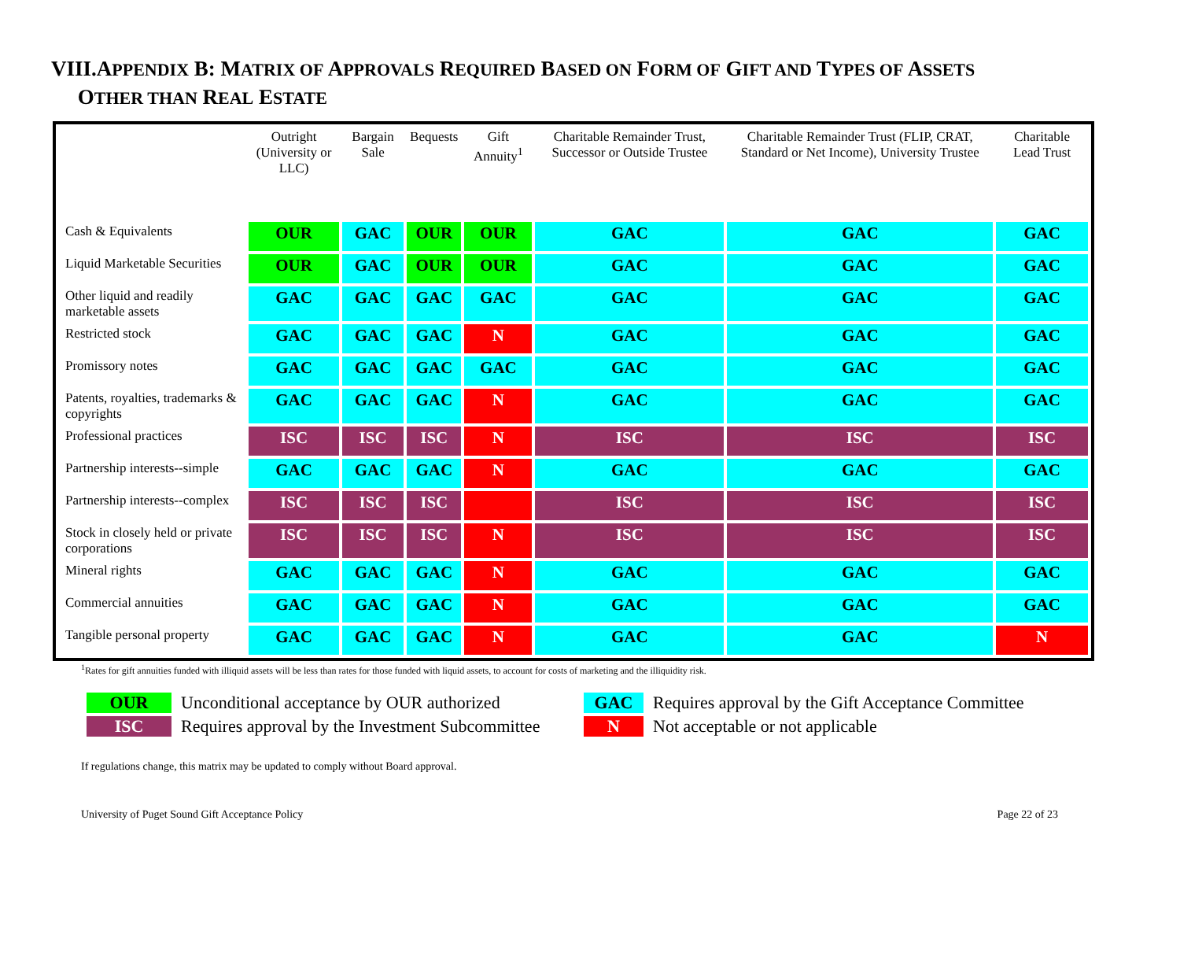VIII.APPENDIX B: MATRIX OF APPROVALS REQUIRED BASED ON FORM OF GIFT AND TYPES OF ASSETS
OTHER THAN REAL ESTATE
| | Outright (University or LLC) | Bargain Sale | Bequests | Gift Annuity<sup>1</sup> | Charitable Remainder Trust, Successor or Outside Trustee | Charitable Remainder Trust (FLIP, CRAT, Standard or Net Income), University Trustee | Charitable Lead Trust |
| --- | --- | --- | --- | --- | --- | --- | --- |
| Cash & Equivalents | OUR | GAC | OUR | OUR | GAC | GAC | GAC |
| Liquid Marketable Securities | OUR | GAC | OUR | OUR | GAC | GAC | GAC |
| Other liquid and readily marketable assets | GAC | GAC | GAC | GAC | GAC | GAC | GAC |
| Restricted stock | GAC | GAC | GAC | N | GAC | GAC | GAC |
| Promissory notes | GAC | GAC | GAC | GAC | GAC | GAC | GAC |
| Patents, royalties, trademarks & copyrights | GAC | GAC | GAC | N | GAC | GAC | GAC |
| Professional practices | ISC | ISC | ISC | N | ISC | ISC | ISC |
| Partnership interests--simple | GAC | GAC | GAC | N | GAC | GAC | GAC |
| Partnership interests--complex | ISC | ISC | ISC | | ISC | ISC | ISC |
| Stock in closely held or private corporations | ISC | ISC | ISC | N | ISC | ISC | ISC |
| Mineral rights | GAC | GAC | GAC | N | GAC | GAC | GAC |
| Commercial annuities | GAC | GAC | GAC | N | GAC | GAC | GAC |
| Tangible personal property | GAC | GAC | GAC | N | GAC | GAC | N |
<sup>1</sup> Rates for gift annuities funded with illiquid assets will be less than rates for those funded with liquid assets, to account for costs of marketing and the illiquidity risk.
OUR Unconditional acceptance by OUR authorized GAC Requires approval by the Gift Acceptance Committee ISC Requires approval by the Investment Subcommittee N Not acceptable or not applicable
If regulations change, this matrix may be updated to comply without Board approval.
University of Puget Sound Gift Acceptance Policy Page 22 of 23